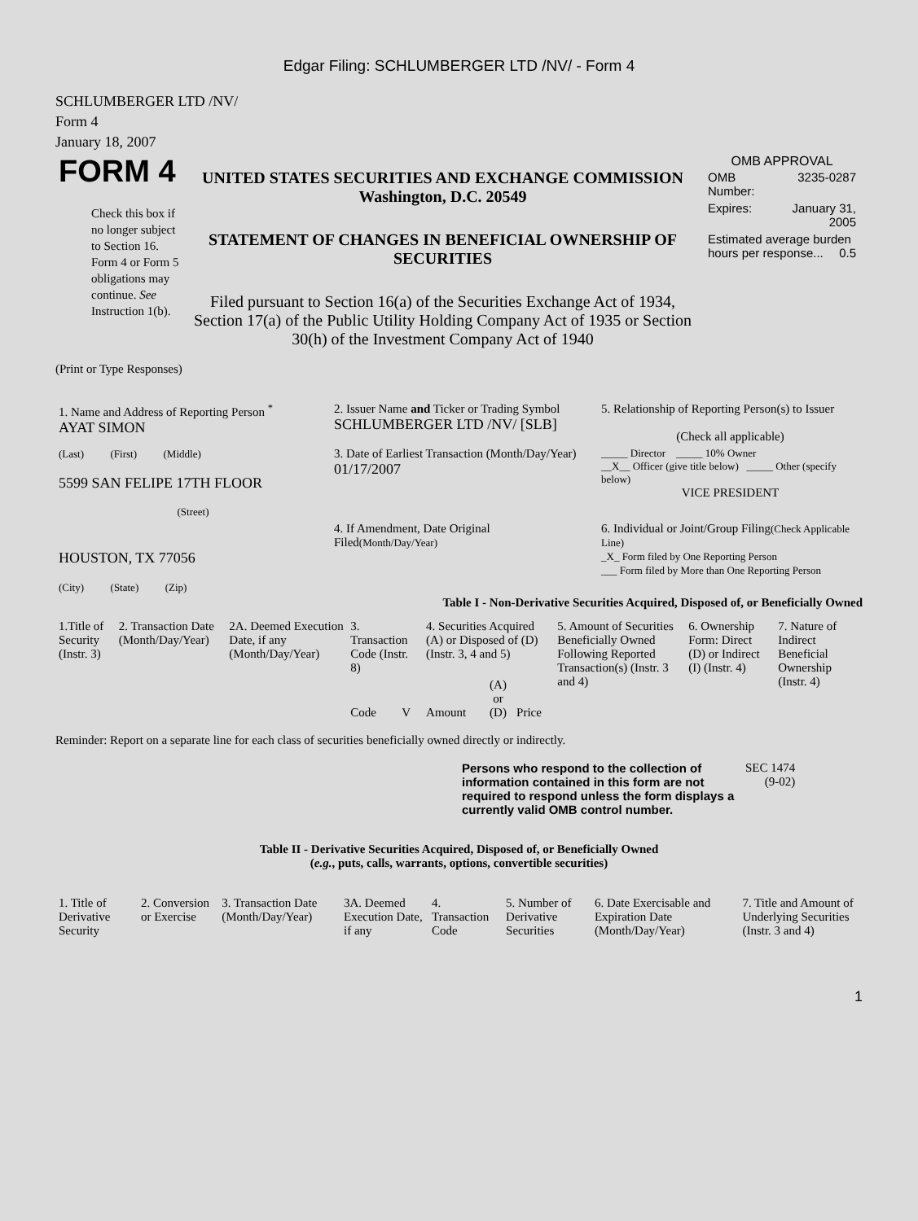Edgar Filing: SCHLUMBERGER LTD /NV/ - Form 4
SCHLUMBERGER LTD /NV/
Form 4
January 18, 2007
| FORM 4 Check this box if no longer subject to Section 16. Form 4 or Form 5 obligations may continue. See Instruction 1(b). | UNITED STATES SECURITIES AND EXCHANGE COMMISSION Washington, D.C. 20549 STATEMENT OF CHANGES IN BENEFICIAL OWNERSHIP OF SECURITIES Filed pursuant to Section 16(a) of the Securities Exchange Act of 1934, Section 17(a) of the Public Utility Holding Company Act of 1935 or Section 30(h) of the Investment Company Act of 1940 | OMB APPROVAL / OMB Number: / 3235-0287 / / Expires: / January 31, 2005 / / Estimated average burden hours per response... 0.5 / / |
(Print or Type Responses)
| 1. Name and Address of Reporting Person <sup>*</sup> AYAT SIMON | 2. Issuer Name and Ticker or Trading Symbol SCHLUMBERGER LTD /NV/ [SLB] | 5. Relationship of Reporting Person(s) to Issuer (Check all applicable) |
| (Last) (First) (Middle) 5599 SAN FELIPE 17TH FLOOR (Street) | 3. Date of Earliest Transaction (Month/Day/Year) 01/17/2007 | _____ Director _____ 10% Owner __X__ Officer (give title below) _____ Other (specify below) VICE PRESIDENT |
| HOUSTON, TX 77056 (City) (State) (Zip) | 4. If Amendment, Date Original Filed (Month/Day/Year) | 6. Individual or Joint/Group Filing (Check Applicable Line) _X_ Form filed by One Reporting Person ___ Form filed by More than One Reporting Person |
Table I - Non-Derivative Securities Acquired, Disposed of, or Beneficially Owned
| 1.Title of Security (Instr. 3) | 2. Transaction Date (Month/Day/Year) | 2A. Deemed Execution Date, if any (Month/Day/Year) | 3. Transaction Code (Instr. 8) | | 4. Securities Acquired (A) or Disposed of (D) (Instr. 3, 4 and 5) | | | 5. Amount of Securities Beneficially Owned Following Reported Transaction(s) (Instr. 3 and 4) | 6. Ownership Form: Direct (D) or Indirect (I) (Instr. 4) | 7. Nature of Indirect Beneficial Ownership (Instr. 4) |
| --- | --- | --- | --- | --- | --- | --- | --- | --- | --- | --- |
| | | | Code | V | Amount | (A) or (D) | Price | | | |
Reminder: Report on a separate line for each class of securities beneficially owned directly or indirectly.
| Persons who respond to the collection of information contained in this form are not required to respond unless the form displays a currently valid OMB control number. | SEC 1474 (9-02) |
Table II - Derivative Securities Acquired, Disposed of, or Beneficially Owned
(e.g., puts, calls, warrants, options, convertible securities)
| 1. Title of Derivative Security | 2. Conversion or Exercise | 3. Transaction Date (Month/Day/Year) | 3A. Deemed Execution Date, if any | 4. Transaction Code | 5. Number of Derivative Securities | 6. Date Exercisable and Expiration Date (Month/Day/Year) | 7. Title and Amount of Underlying Securities (Instr. 3 and 4) |
| --- | --- | --- | --- | --- | --- | --- | --- |
1